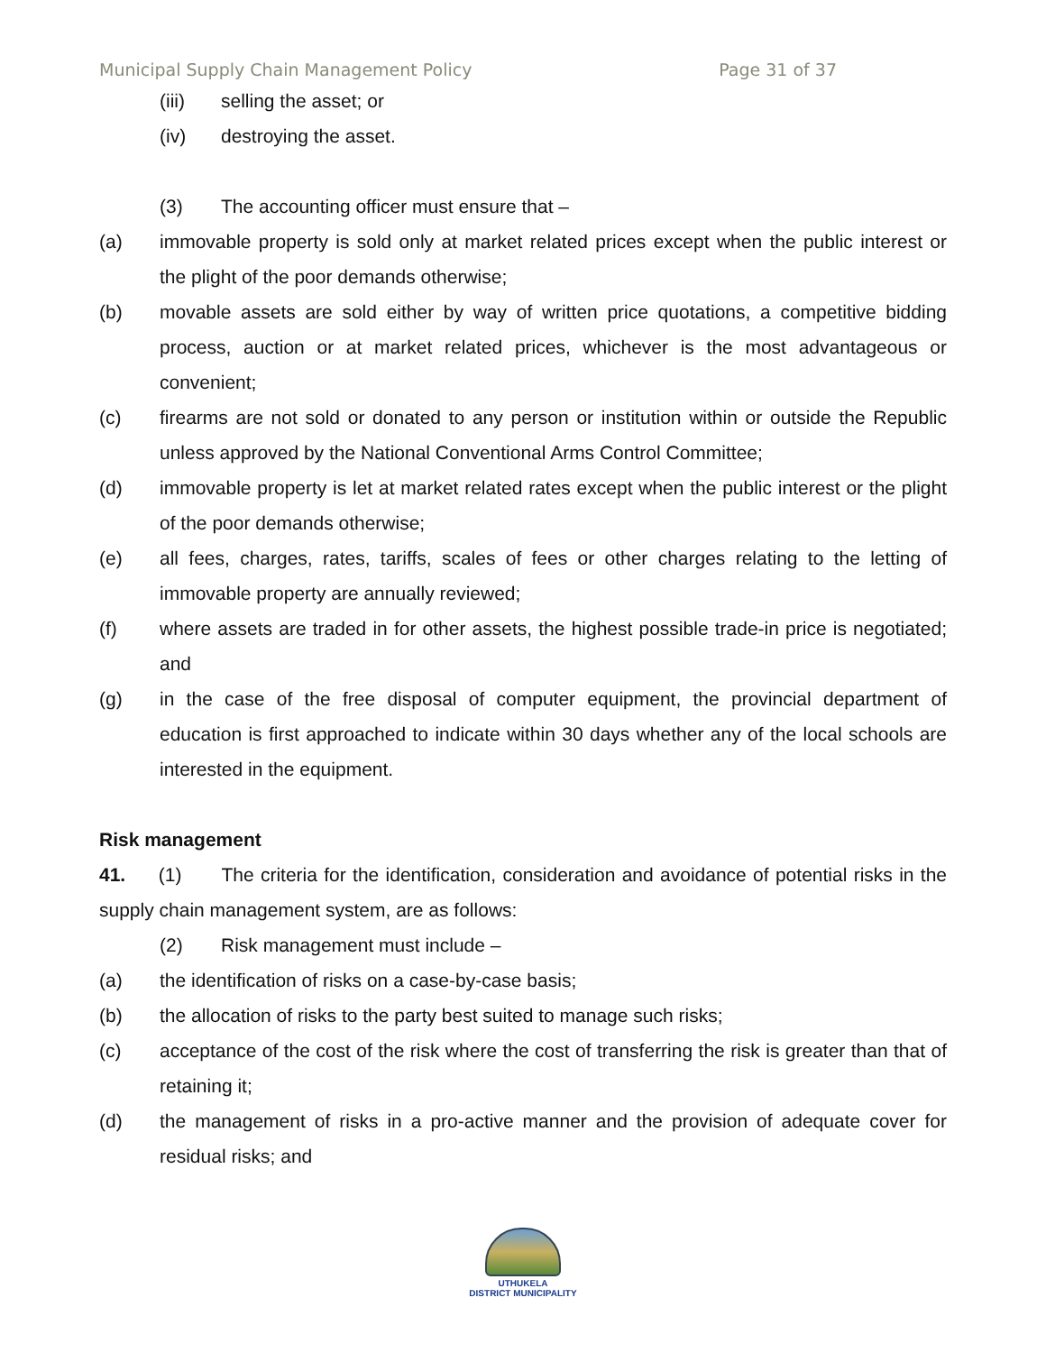Municipal Supply Chain Management Policy Page 31 of 37
(iii) selling the asset; or
(iv) destroying the asset.
(3) The accounting officer must ensure that –
(a) immovable property is sold only at market related prices except when the public interest or the plight of the poor demands otherwise;
(b) movable assets are sold either by way of written price quotations, a competitive bidding process, auction or at market related prices, whichever is the most advantageous or convenient;
(c) firearms are not sold or donated to any person or institution within or outside the Republic unless approved by the National Conventional Arms Control Committee;
(d) immovable property is let at market related rates except when the public interest or the plight of the poor demands otherwise;
(e) all fees, charges, rates, tariffs, scales of fees or other charges relating to the letting of immovable property are annually reviewed;
(f) where assets are traded in for other assets, the highest possible trade-in price is negotiated; and
(g) in the case of the free disposal of computer equipment, the provincial department of education is first approached to indicate within 30 days whether any of the local schools are interested in the equipment.
Risk management
41. (1) The criteria for the identification, consideration and avoidance of potential risks in the supply chain management system, are as follows:
(2) Risk management must include –
(a) the identification of risks on a case-by-case basis;
(b) the allocation of risks to the party best suited to manage such risks;
(c) acceptance of the cost of the risk where the cost of transferring the risk is greater than that of retaining it;
(d) the management of risks in a pro-active manner and the provision of adequate cover for residual risks; and
UTHUKELA
DISTRICT MUNICIPALITY